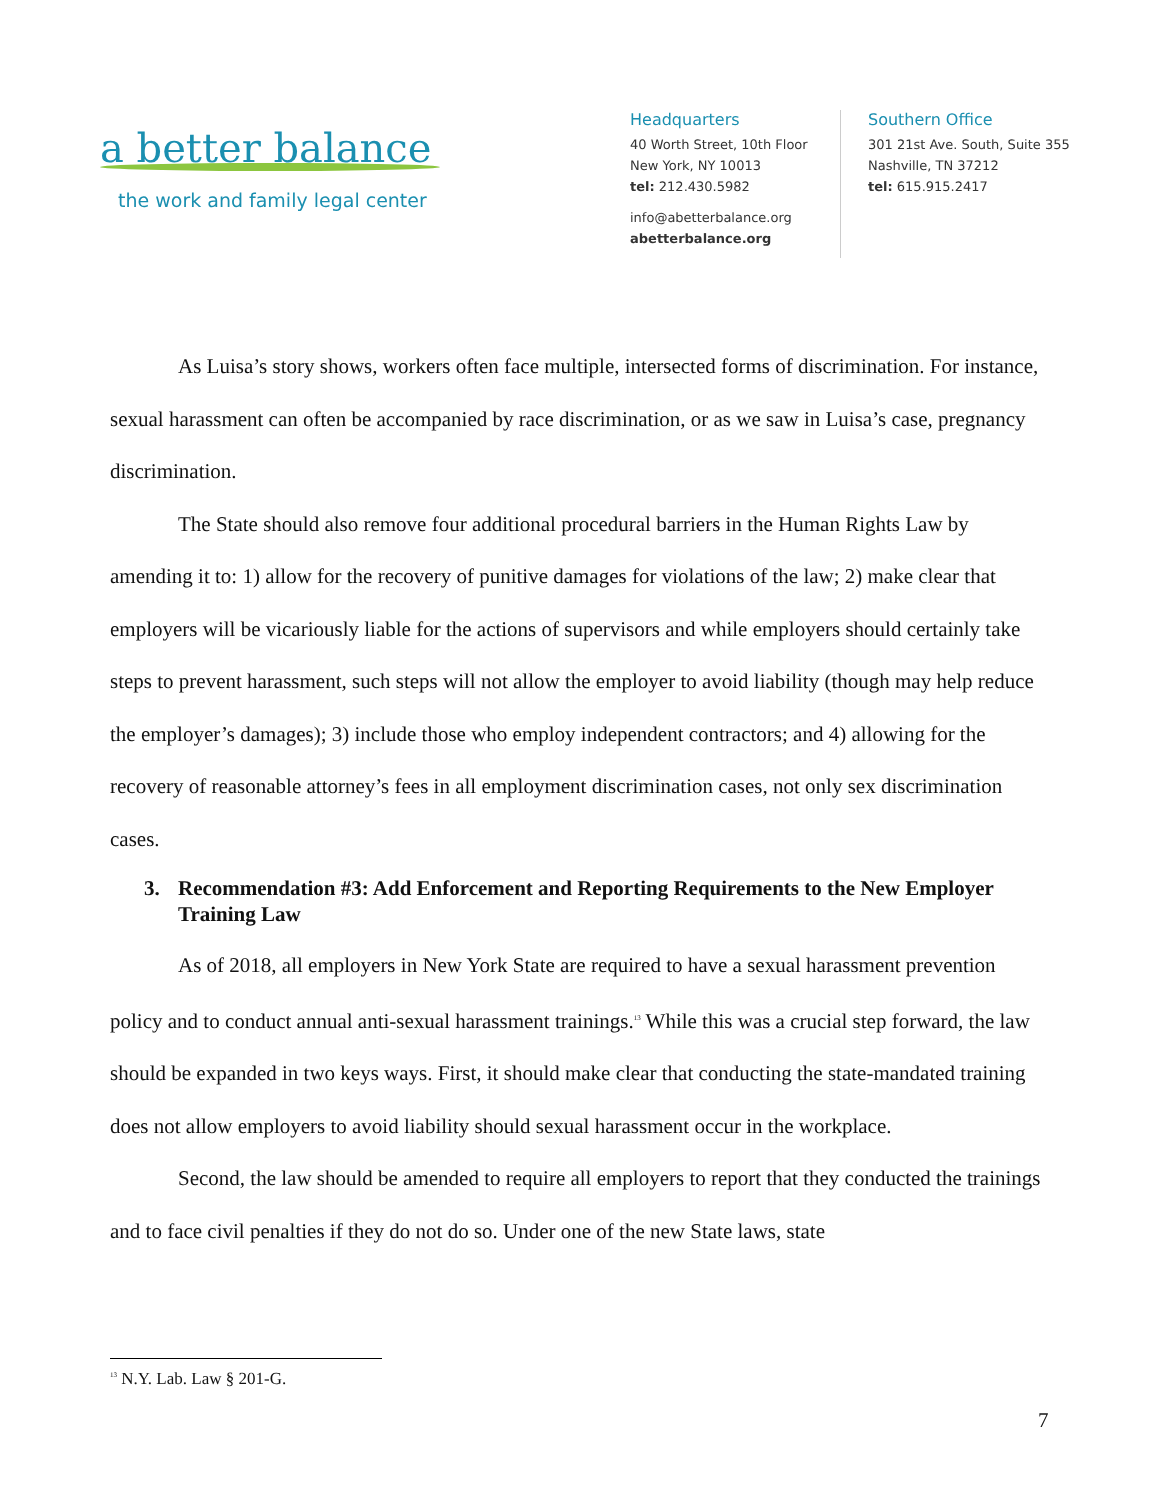a better balance
the work and family legal center
Headquarters
40 Worth Street, 10th Floor
New York, NY 10013
tel: 212.430.5982
info@abetterbalance.org
abetterbalance.org
Southern Office
301 21st Ave. South, Suite 355
Nashville, TN 37212
tel: 615.915.2417
As Luisa’s story shows, workers often face multiple, intersected forms of discrimination. For instance, sexual harassment can often be accompanied by race discrimination, or as we saw in Luisa’s case, pregnancy discrimination.
The State should also remove four additional procedural barriers in the Human Rights Law by amending it to: 1) allow for the recovery of punitive damages for violations of the law; 2) make clear that employers will be vicariously liable for the actions of supervisors and while employers should certainly take steps to prevent harassment, such steps will not allow the employer to avoid liability (though may help reduce the employer’s damages); 3) include those who employ independent contractors; and 4) allowing for the recovery of reasonable attorney’s fees in all employment discrimination cases, not only sex discrimination cases.
3. Recommendation #3: Add Enforcement and Reporting Requirements to the New Employer Training Law
As of 2018, all employers in New York State are required to have a sexual harassment prevention policy and to conduct annual anti-sexual harassment trainings.<sup>13</sup> While this was a crucial step forward, the law should be expanded in two keys ways. First, it should make clear that conducting the state-mandated training does not allow employers to avoid liability should sexual harassment occur in the workplace.
Second, the law should be amended to require all employers to report that they conducted the trainings and to face civil penalties if they do not do so. Under one of the new State laws, state
<sup>13</sup> N.Y. Lab. Law § 201-G.
7